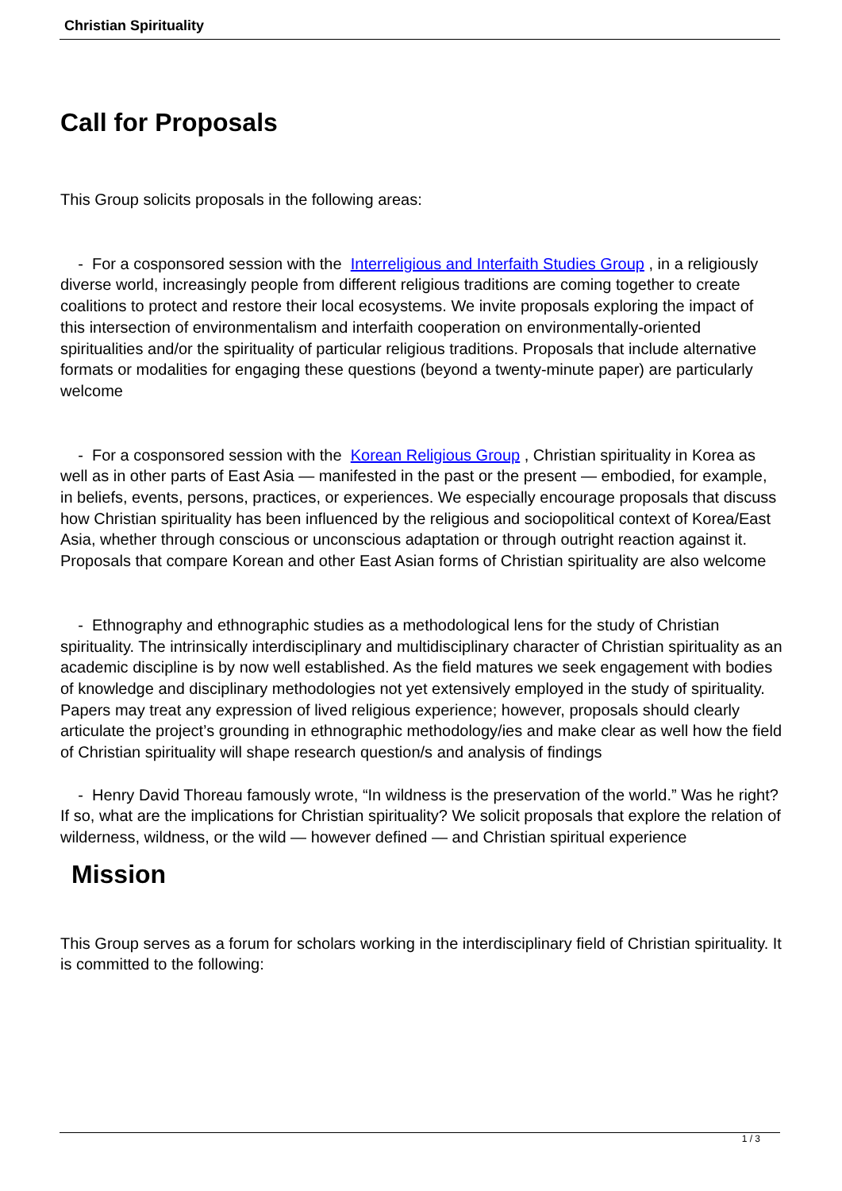Christian Spirituality
Call for Proposals
This Group solicits proposals in the following areas:
- For a cosponsored session with the Interreligious and Interfaith Studies Group , in a religiously diverse world, increasingly people from different religious traditions are coming together to create coalitions to protect and restore their local ecosystems. We invite proposals exploring the impact of this intersection of environmentalism and interfaith cooperation on environmentally-oriented spiritualities and/or the spirituality of particular religious traditions. Proposals that include alternative formats or modalities for engaging these questions (beyond a twenty-minute paper) are particularly welcome
- For a cosponsored session with the Korean Religious Group , Christian spirituality in Korea as well as in other parts of East Asia — manifested in the past or the present — embodied, for example, in beliefs, events, persons, practices, or experiences. We especially encourage proposals that discuss how Christian spirituality has been influenced by the religious and sociopolitical context of Korea/East Asia, whether through conscious or unconscious adaptation or through outright reaction against it. Proposals that compare Korean and other East Asian forms of Christian spirituality are also welcome
- Ethnography and ethnographic studies as a methodological lens for the study of Christian spirituality. The intrinsically interdisciplinary and multidisciplinary character of Christian spirituality as an academic discipline is by now well established. As the field matures we seek engagement with bodies of knowledge and disciplinary methodologies not yet extensively employed in the study of spirituality. Papers may treat any expression of lived religious experience; however, proposals should clearly articulate the project’s grounding in ethnographic methodology/ies and make clear as well how the field of Christian spirituality will shape research question/s and analysis of findings
- Henry David Thoreau famously wrote, “In wildness is the preservation of the world.” Was he right? If so, what are the implications for Christian spirituality? We solicit proposals that explore the relation of wilderness, wildness, or the wild — however defined — and Christian spiritual experience
Mission
This Group serves as a forum for scholars working in the interdisciplinary field of Christian spirituality. It is committed to the following:
1 / 3